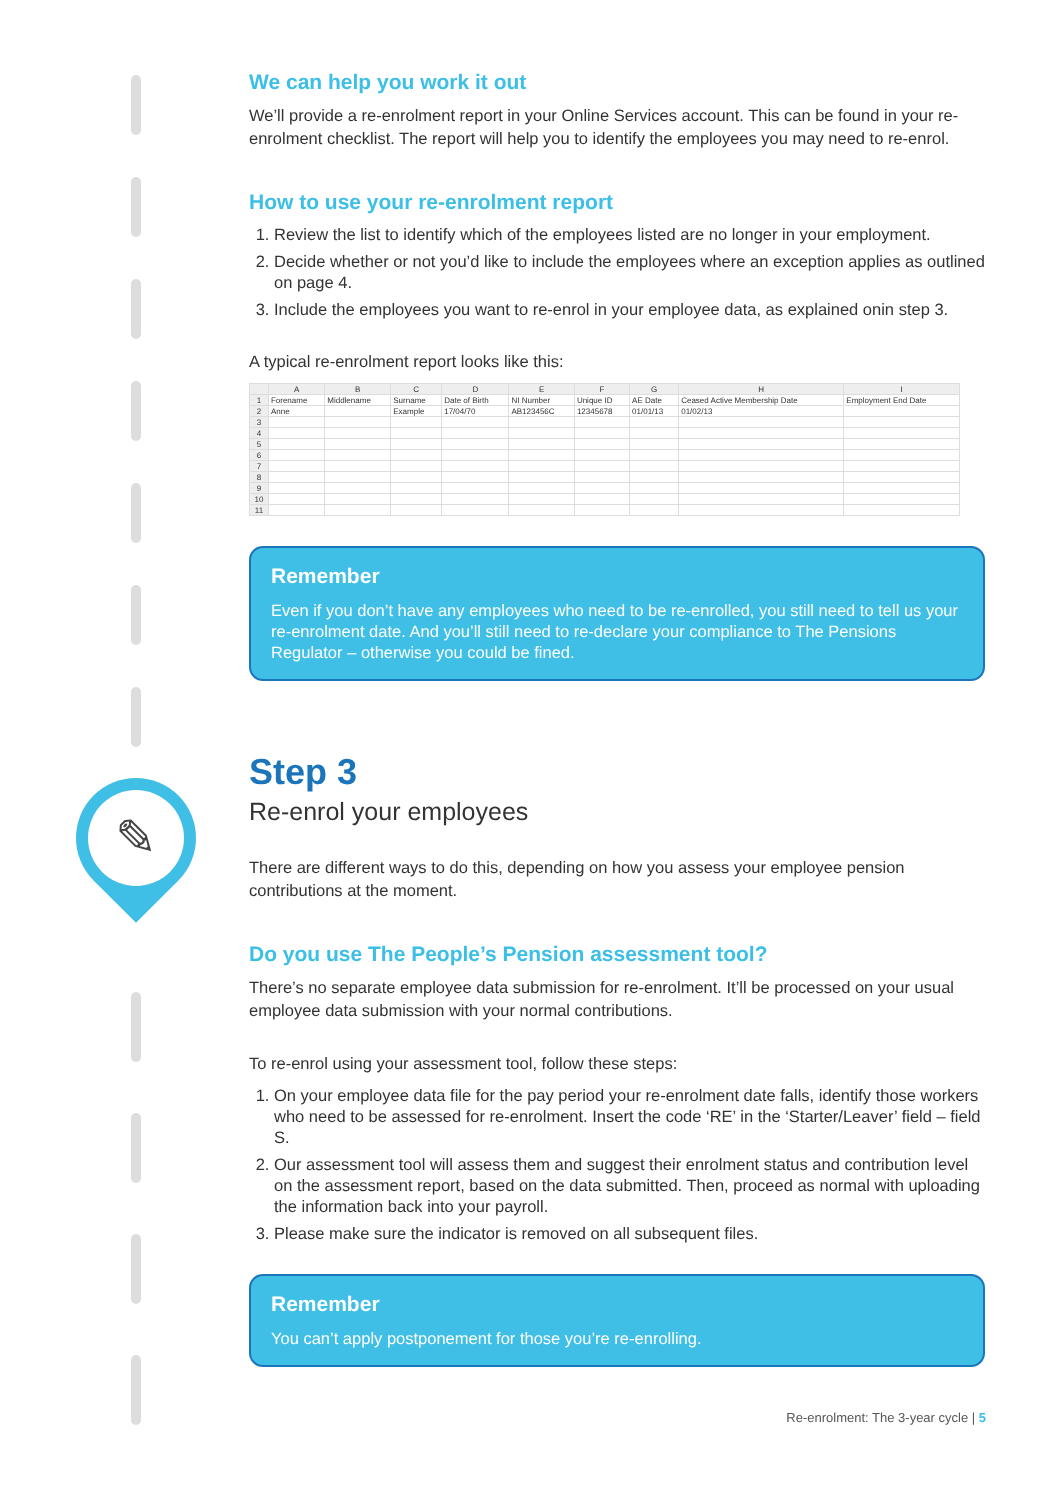✎
We can help you work it out
We’ll provide a re-enrolment report in your Online Services account. This can be found in your re-enrolment checklist. The report will help you to identify the employees you may need to re-enrol.
How to use your re-enrolment report
1. Review the list to identify which of the employees listed are no longer in your employment.
2. Decide whether or not you’d like to include the employees where an exception applies as outlined on page 4.
3. Include the employees you want to re-enrol in your employee data, as explained onin step 3.
A typical re-enrolment report looks like this:
| | A | B | C | D | E | F | G | H | I |
| --- | --- | --- | --- | --- | --- | --- | --- | --- | --- |
| 1 | Forename | Middlename | Surname | Date of Birth | NI Number | Unique ID | AE Date | Ceased Active Membership Date | Employment End Date |
| 2 | Anne | | Example | 17/04/70 | AB123456C | 12345678 | 01/01/13 | 01/02/13 | |
| 3 | | | | | | | | | |
| 4 | | | | | | | | | |
| 5 | | | | | | | | | |
| 6 | | | | | | | | | |
| 7 | | | | | | | | | |
| 8 | | | | | | | | | |
| 9 | | | | | | | | | |
| 10 | | | | | | | | | |
| 11 | | | | | | | | | |
Remember
Even if you don’t have any employees who need to be re-enrolled, you still need to tell us your re-enrolment date. And you’ll still need to re-declare your compliance to The Pensions Regulator – otherwise you could be fined.
Step 3
Re-enrol your employees
There are different ways to do this, depending on how you assess your employee pension contributions at the moment.
Do you use The People’s Pension assessment tool?
There’s no separate employee data submission for re-enrolment. It’ll be processed on your usual employee data submission with your normal contributions.
To re-enrol using your assessment tool, follow these steps:
1. On your employee data file for the pay period your re-enrolment date falls, identify those workers who need to be assessed for re-enrolment. Insert the code ‘RE’ in the ‘Starter/Leaver’ field – field S.
2. Our assessment tool will assess them and suggest their enrolment status and contribution level on the assessment report, based on the data submitted. Then, proceed as normal with uploading the information back into your payroll.
3. Please make sure the indicator is removed on all subsequent files.
Remember
You can’t apply postponement for those you’re re-enrolling.
Re-enrolment: The 3-year cycle | 5